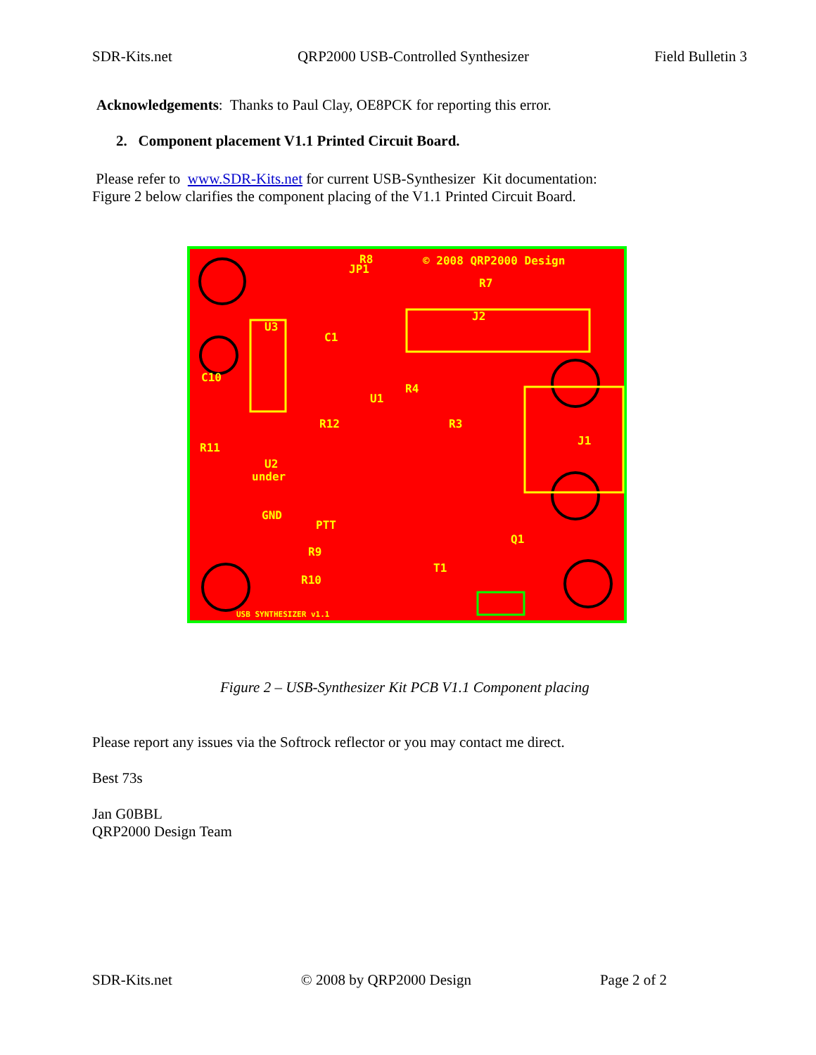SDR-Kits.net QRP2000 USB-Controlled Synthesizer Field Bulletin 3
Acknowledgements: Thanks to Paul Clay, OE8PCK for reporting this error.
2. Component placement V1.1 Printed Circuit Board.
Please refer to www.SDR-Kits.net for current USB-Synthesizer Kit documentation:
Figure 2 below clarifies the component placing of the V1.1 Printed Circuit Board.
© 2008 QRP2000 Design
R8
JP1
R7
U3
C1
J2
C10
U1
R4
R12
R3
J1
R11
U2
under
GND
PTT
R9
R10
T1
Q1
USB SYNTHESIZER v1.1
Figure 2 – USB-Synthesizer Kit PCB V1.1 Component placing
Please report any issues via the Softrock reflector or you may contact me direct.
Best 73s
Jan G0BBL
QRP2000 Design Team
SDR-Kits.net © 2008 by QRP2000 Design Page 2 of 2